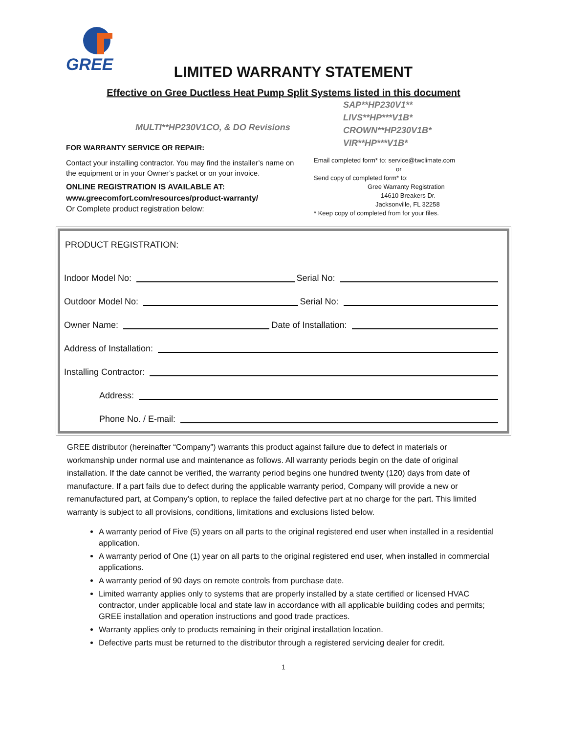GREE
LIMITED WARRANTY STATEMENT
Effective on Gree Ductless Heat Pump Split Systems listed in this document
MULTI**HP230V1CO, & DO Revisions
FOR WARRANTY SERVICE OR REPAIR:
Contact your installing contractor. You may find the installer’s name on the equipment or in your Owner’s packet or on your invoice.
ONLINE REGISTRATION IS AVAILABLE AT:
www.greecomfort.com/resources/product-warranty/
Or Complete product registration below:
SAP**HP230V1**
LIVS**HP***V1B*
CROWN**HP230V1B*
VIR**HP***V1B*
Email completed form* to: service@twclimate.com
or
Send copy of completed form* to:
Gree Warranty Registration
14610 Breakers Dr.
Jacksonville, FL 32258
* Keep copy of completed from for your files.
PRODUCT REGISTRATION:
Indoor Model No: Serial No:
Outdoor Model No: Serial No:
Owner Name: Date of Installation:
Address of Installation:
Installing Contractor:
Address:
Phone No. / E-mail:
GREE distributor (hereinafter “Company”) warrants this product against failure due to defect in materials or workmanship under normal use and maintenance as follows. All warranty periods begin on the date of original installation. If the date cannot be verified, the warranty period begins one hundred twenty (120) days from date of manufacture. If a part fails due to defect during the applicable warranty period, Company will provide a new or remanufactured part, at Company’s option, to replace the failed defective part at no charge for the part. This limited warranty is subject to all provisions, conditions, limitations and exclusions listed below.
A warranty period of Five (5) years on all parts to the original registered end user when installed in a residential application.
A warranty period of One (1) year on all parts to the original registered end user, when installed in commercial applications.
A warranty period of 90 days on remote controls from purchase date.
Limited warranty applies only to systems that are properly installed by a state certified or licensed HVAC contractor, under applicable local and state law in accordance with all applicable building codes and permits; GREE installation and operation instructions and good trade practices.
Warranty applies only to products remaining in their original installation location.
Defective parts must be returned to the distributor through a registered servicing dealer for credit.
1